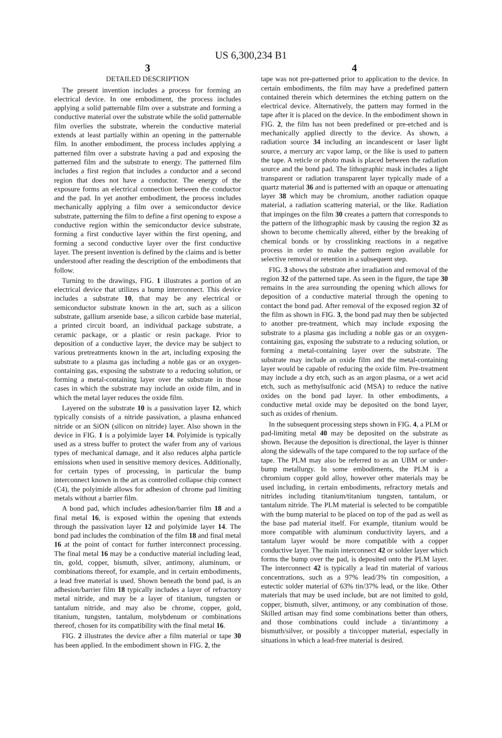US 6,300,234 B1
3
DETAILED DESCRIPTION
The present invention includes a process for forming an electrical device. In one embodiment, the process includes applying a solid patternable film over a substrate and forming a conductive material over the substrate while the solid patternable film overlies the substrate, wherein the conductive material extends at least partially within an opening in the patternable film. In another embodiment, the process includes applying a patterned film over a substrate having a pad and exposing the patterned film and the substrate to energy. The patterned film includes a first region that includes a conductor and a second region that does not have a conductor. The energy of the exposure forms an electrical connection between the conductor and the pad. In yet another embodiment, the process includes mechanically applying a film over a semiconductor device substrate, patterning the film to define a first opening to expose a conductive region within the semiconductor device substrate, forming a first conductive layer within the first opening, and forming a second conductive layer over the first conductive layer. The present invention is defined by the claims and is better understood after reading the description of the embodiments that follow.
Turning to the drawings, FIG. 1 illustrates a portion of an electrical device that utilizes a bump interconnect. This device includes a substrate 10, that may be any electrical or semiconductor substrate known in the art, such as a silicon substrate, gallium arsenide base, a silicon carbide base material, a printed circuit board, an individual package substrate, a ceramic package, or a plastic or resin package. Prior to deposition of a conductive layer, the device may be subject to various pretreatments known in the art, including exposing the substrate to a plasma gas including a noble gas or an oxygen-containing gas, exposing the substrate to a reducing solution, or forming a metal-containing layer over the substrate in those cases in which the substrate may include an oxide film, and in which the metal layer reduces the oxide film.
Layered on the substrate 10 is a passivation layer 12, which typically consists of a nitride passivation, a plasma enhanced nitride or an SiON (silicon on nitride) layer. Also shown in the device in FIG. 1 is a polyimide layer 14. Polyimide is typically used as a stress buffer to protect the wafer from any of various types of mechanical damage, and it also reduces alpha particle emissions when used in sensitive memory devices. Additionally, for certain types of processing, in particular the bump interconnect known in the art as controlled collapse chip connect (C4), the polyimide allows for adhesion of chrome pad limiting metals without a barrier film.
A bond pad, which includes adhesion/barrier film 18 and a final metal 16, is exposed within the opening that extends through the passivation layer 12 and polyimide layer 14. The bond pad includes the combination of the film 18 and final metal 16 at the point of contact for further interconnect processing. The final metal 16 may be a conductive material including lead, tin, gold, copper, bismuth, silver, antimony, aluminum, or combinations thereof, for example, and in certain embodiments, a lead free material is used. Shown beneath the bond pad, is an adhesion/barrier film 18 typically includes a layer of refractory metal nitride, and may be a layer of titanium, tungsten or tantalum nitride, and may also be chrome, copper, gold, titanium, tungsten, tantalum, molybdenum or combinations thereof, chosen for its compatibility with the final metal 16.
FIG. 2 illustrates the device after a film material or tape 30 has been applied. In the embodiment shown in FIG. 2, the
4
tape was not pre-patterned prior to application to the device. In certain embodiments, the film may have a predefined pattern contained therein which determines the etching pattern on the electrical device. Alternatively, the pattern may formed in the tape after it is placed on the device. In the embodiment shown in FIG. 2, the film has not been predefined or pre-etched and is mechanically applied directly to the device. As shown, a radiation source 34 including an incandescent or laser light source, a mercury arc vapor lamp, or the like is used to pattern the tape. A reticle or photo mask is placed between the radiation source and the bond pad. The lithographic mask includes a light transparent or radiation transparent layer typically made of a quartz material 36 and is patterned with an opaque or attenuating layer 38 which may be chromium, another radiation opaque material, a radiation scattering material, or the like. Radiation that impinges on the film 30 creates a pattern that corresponds to the pattern of the lithographic mask by causing the region 32 as shown to become chemically altered, either by the breaking of chemical bonds or by crosslinking reactions in a negative process in order to make the pattern region available for selective removal or retention in a subsequent step.
FIG. 3 shows the substrate after irradiation and removal of the region 32 of the patterned tape. As seen in the figure, the tape 30 remains in the area surrounding the opening which allows for deposition of a conductive material through the opening to contact the bond pad. After removal of the exposed region 32 of the film as shown in FIG. 3, the bond pad may then be subjected to another pre-treatment, which may include exposing the substrate to a plasma gas including a noble gas or an oxygen-containing gas, exposing the substrate to a reducing solution, or forming a metal-containing layer over the substrate. The substrate may include an oxide film and the metal-containing layer would be capable of reducing the oxide film. Pre-treatment may include a dry etch, such as an argon plasma, or a wet acid etch, such as methylsulfonic acid (MSA) to reduce the native oxides on the bond pad layer. In other embodiments, a conductive metal oxide may be deposited on the bond layer, such as oxides of rhenium.
In the subsequent processing steps shown in FIG. 4, a PLM or pad-limiting metal 40 may be deposited on the substrate as shown. Because the deposition is directional, the layer is thinner along the sidewalls of the tape compared to the top surface of the tape. The PLM may also be referred to as an UBM or under-bump metallurgy. In some embodiments, the PLM is a chromium copper gold alloy, however other materials may be used including, in certain embodiments, refractory metals and nitrides including titanium/titanium tungsten, tantalum, or tantalum nitride. The PLM material is selected to be compatible with the bump material to be placed on top of the pad as well as the base pad material itself. For example, titanium would be more compatible with aluminum conductivity layers, and a tantalum layer would be more compatible with a copper conductive layer. The main interconnect 42 or solder layer which forms the bump over the pad, is deposited onto the PLM layer. The interconnect 42 is typically a lead tin material of various concentrations, such as a 97% lead/3% tin composition, a eutectic solder material of 63% tin/37% lead, or the like. Other materials that may be used include, but are not limited to gold, copper, bismuth, silver, antimony, or any combination of those. Skilled artisan may find some combinations better than others, and those combinations could include a tin/antimony a bismuth/silver, or possibly a tin/copper material, especially in situations in which a lead-free material is desired.